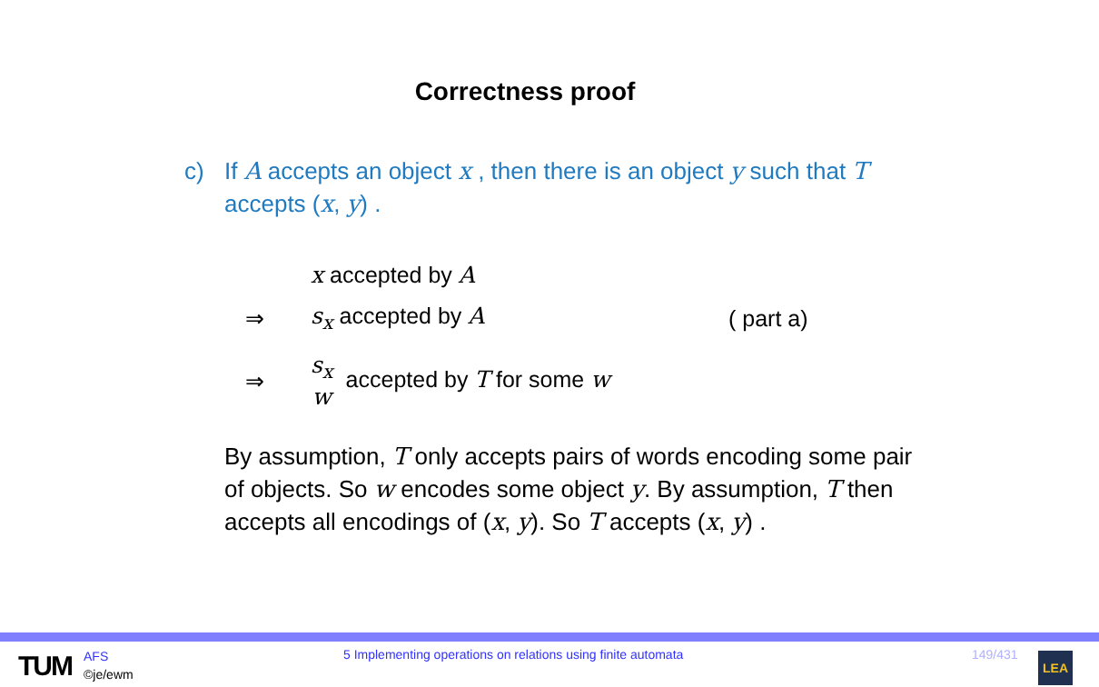Correctness proof
c) If A accepts an object x , then there is an object y such that T
accepts (x, y) .
x accepted by A
⇒ s<sub>x</sub> accepted by A ( part a)
⇒ s<sub>x</sub> w accepted by T for some w
By assumption, T only accepts pairs of words encoding some pair of objects. So w encodes some object y. By assumption, T then accepts all encodings of (x, y). So T accepts (x, y) .
TUM
AFS
©je/ewm
5 Implementing operations on relations using finite automata
149/431 LEA